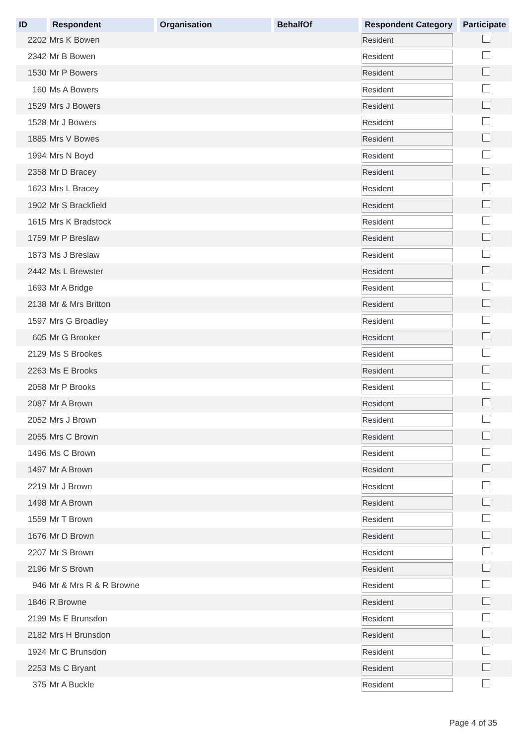| ID | Respondent | Organisation | BehalfOf | Respondent Category | Participate |
| --- | --- | --- | --- | --- | --- |
| 2202 | Mrs K Bowen | | | Resident | |
| 2342 | Mr B Bowen | | | Resident | |
| 1530 | Mr P Bowers | | | Resident | |
| 160 | Ms A Bowers | | | Resident | |
| 1529 | Mrs J Bowers | | | Resident | |
| 1528 | Mr J Bowers | | | Resident | |
| 1885 | Mrs V Bowes | | | Resident | |
| 1994 | Mrs N Boyd | | | Resident | |
| 2358 | Mr D Bracey | | | Resident | |
| 1623 | Mrs L Bracey | | | Resident | |
| 1902 | Mr S Brackfield | | | Resident | |
| 1615 | Mrs K Bradstock | | | Resident | |
| 1759 | Mr P Breslaw | | | Resident | |
| 1873 | Ms J Breslaw | | | Resident | |
| 2442 | Ms L Brewster | | | Resident | |
| 1693 | Mr A Bridge | | | Resident | |
| 2138 | Mr & Mrs Britton | | | Resident | |
| 1597 | Mrs G Broadley | | | Resident | |
| 605 | Mr G Brooker | | | Resident | |
| 2129 | Ms S Brookes | | | Resident | |
| 2263 | Ms E Brooks | | | Resident | |
| 2058 | Mr P Brooks | | | Resident | |
| 2087 | Mr A Brown | | | Resident | |
| 2052 | Mrs J Brown | | | Resident | |
| 2055 | Mrs C Brown | | | Resident | |
| 1496 | Ms C Brown | | | Resident | |
| 1497 | Mr A Brown | | | Resident | |
| 2219 | Mr J Brown | | | Resident | |
| 1498 | Mr A Brown | | | Resident | |
| 1559 | Mr T Brown | | | Resident | |
| 1676 | Mr D Brown | | | Resident | |
| 2207 | Mr S Brown | | | Resident | |
| 2196 | Mr S Brown | | | Resident | |
| 946 | Mr & Mrs R & R Browne | | | Resident | |
| 1846 | R Browne | | | Resident | |
| 2199 | Ms E Brunsdon | | | Resident | |
| 2182 | Mrs H Brunsdon | | | Resident | |
| 1924 | Mr C Brunsdon | | | Resident | |
| 2253 | Ms C Bryant | | | Resident | |
| 375 | Mr A Buckle | | | Resident | |
Page 4 of 35